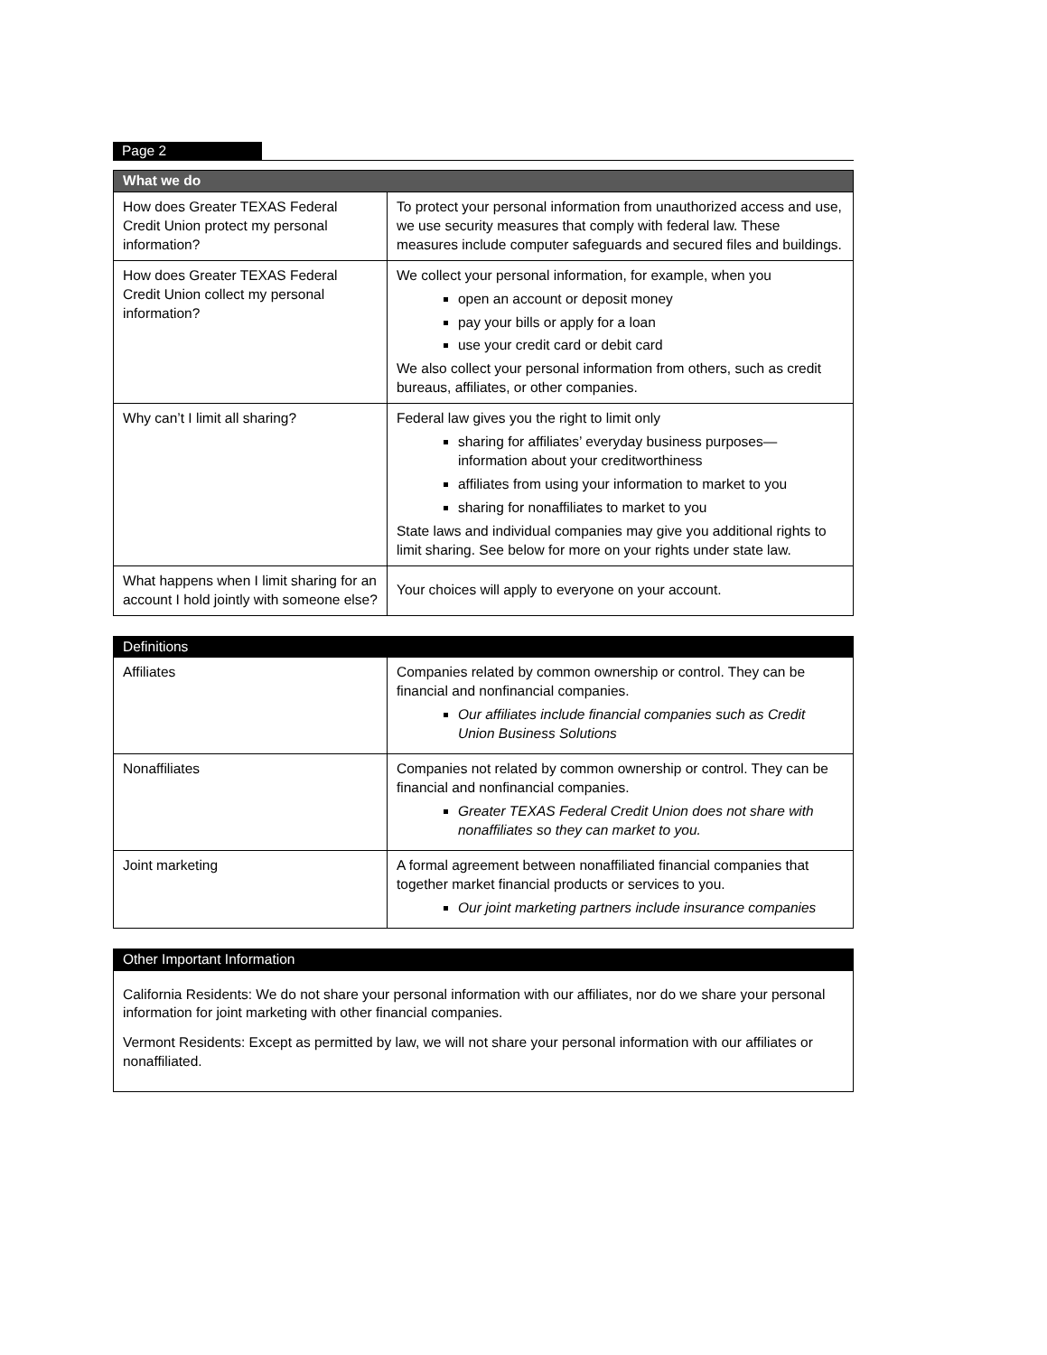Page 2
| What we do | |
| --- | --- |
| How does Greater TEXAS Federal Credit Union protect my personal information? | To protect your personal information from unauthorized access and use, we use security measures that comply with federal law. These measures include computer safeguards and secured files and buildings. |
| How does Greater TEXAS Federal Credit Union collect my personal information? | We collect your personal information, for example, when you open an account or deposit money pay your bills or apply for a loan use your credit card or debit card We also collect your personal information from others, such as credit bureaus, affiliates, or other companies. |
| Why can’t I limit all sharing? | Federal law gives you the right to limit only sharing for affiliates’ everyday business purposes—information about your creditworthiness affiliates from using your information to market to you sharing for nonaffiliates to market to you State laws and individual companies may give you additional rights to limit sharing. See below for more on your rights under state law. |
| What happens when I limit sharing for an account I hold jointly with someone else? | Your choices will apply to everyone on your account. |
| Definitions | |
| --- | --- |
| Affiliates | Companies related by common ownership or control. They can be financial and nonfinancial companies. Our affiliates include financial companies such as Credit Union Business Solutions |
| Nonaffiliates | Companies not related by common ownership or control. They can be financial and nonfinancial companies. Greater TEXAS Federal Credit Union does not share with nonaffiliates so they can market to you. |
| Joint marketing | A formal agreement between nonaffiliated financial companies that together market financial products or services to you. Our joint marketing partners include insurance companies |
| Other Important Information |
| --- |
| California Residents: We do not share your personal information with our affiliates, nor do we share your personal information for joint marketing with other financial companies. Vermont Residents: Except as permitted by law, we will not share your personal information with our affiliates or nonaffiliated. |